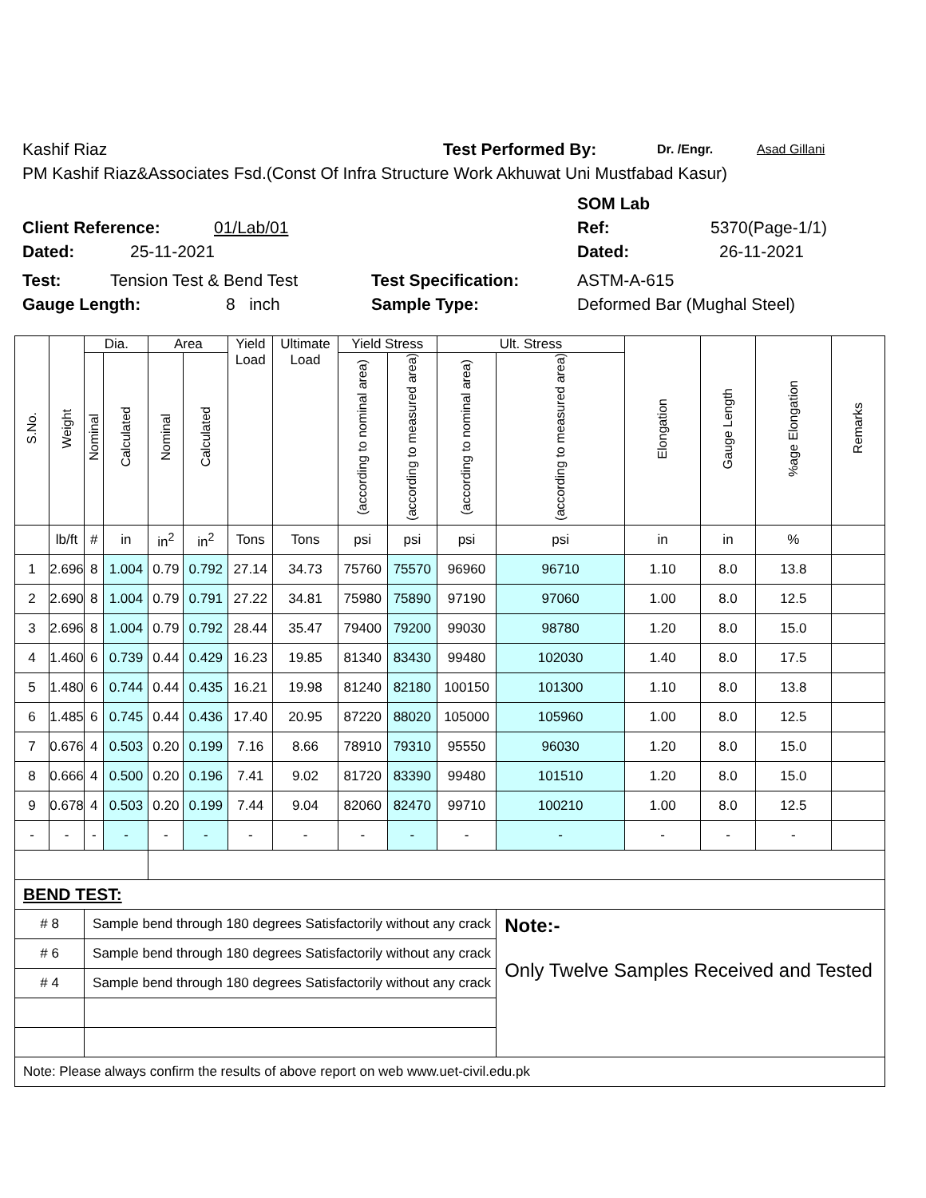Kashif Riaz Test Performed By: Dr. /Engr. Asad Gillani
PM Kashif Riaz&Associates Fsd.(Const Of Infra Structure Work Akhuwat Uni Mustfabad Kasur)
SOM Lab
Client Reference: 01/Lab/01 Ref: 5370(Page-1/1)
Dated: 25-11-2021 Dated: 26-11-2021
Test: Tension Test & Bend Test Test Specification: ASTM-A-615
Gauge Length: 8 inch Sample Type: Deformed Bar (Mughal Steel)
| S.No. | Weight | Dia. | | Area | | Yield Load | Ultimate Load | Yield Stress | | Ult. Stress | | Elongation | Gauge Length | %age Elongation | Remarks |
| | | Nominal | Calculated | Nominal | Calculated | | | (according to nominal area) | (according to measured area) | (according to nominal area) | (according to measured area) | | | | |
| | lb/ft | # | in | in<sup>2</sup> | in<sup>2</sup> | Tons | Tons | psi | psi | psi | psi | in | in | % | |
| 1 | 2.696 | 8 | 1.004 | 0.79 | 0.792 | 27.14 | 34.73 | 75760 | 75570 | 96960 | 96710 | 1.10 | 8.0 | 13.8 | |
| 2 | 2.690 | 8 | 1.004 | 0.79 | 0.791 | 27.22 | 34.81 | 75980 | 75890 | 97190 | 97060 | 1.00 | 8.0 | 12.5 | |
| 3 | 2.696 | 8 | 1.004 | 0.79 | 0.792 | 28.44 | 35.47 | 79400 | 79200 | 99030 | 98780 | 1.20 | 8.0 | 15.0 | |
| 4 | 1.460 | 6 | 0.739 | 0.44 | 0.429 | 16.23 | 19.85 | 81340 | 83430 | 99480 | 102030 | 1.40 | 8.0 | 17.5 | |
| 5 | 1.480 | 6 | 0.744 | 0.44 | 0.435 | 16.21 | 19.98 | 81240 | 82180 | 100150 | 101300 | 1.10 | 8.0 | 13.8 | |
| 6 | 1.485 | 6 | 0.745 | 0.44 | 0.436 | 17.40 | 20.95 | 87220 | 88020 | 105000 | 105960 | 1.00 | 8.0 | 12.5 | |
| 7 | 0.676 | 4 | 0.503 | 0.20 | 0.199 | 7.16 | 8.66 | 78910 | 79310 | 95550 | 96030 | 1.20 | 8.0 | 15.0 | |
| 8 | 0.666 | 4 | 0.500 | 0.20 | 0.196 | 7.41 | 9.02 | 81720 | 83390 | 99480 | 101510 | 1.20 | 8.0 | 15.0 | |
| 9 | 0.678 | 4 | 0.503 | 0.20 | 0.199 | 7.44 | 9.04 | 82060 | 82470 | 99710 | 100210 | 1.00 | 8.0 | 12.5 | |
| - | - | - | - | - | - | - | - | - | - | - | - | - | - | - | |
| BEND TEST: | | | | | | | | | | | | | | | |
| # 8 | | Sample bend through 180 degrees Satisfactorily without any crack | | | | | | | | | Note:- Only Twelve Samples Received and Tested | | | | |
| # 6 | | Sample bend through 180 degrees Satisfactorily without any crack | | | | | | | | | | | | | |
| # 4 | | Sample bend through 180 degrees Satisfactorily without any crack | | | | | | | | | | | | | |
| Note: Please always confirm the results of above report on web www.uet-civil.edu.pk | | | | | | | | | | | | | | | |